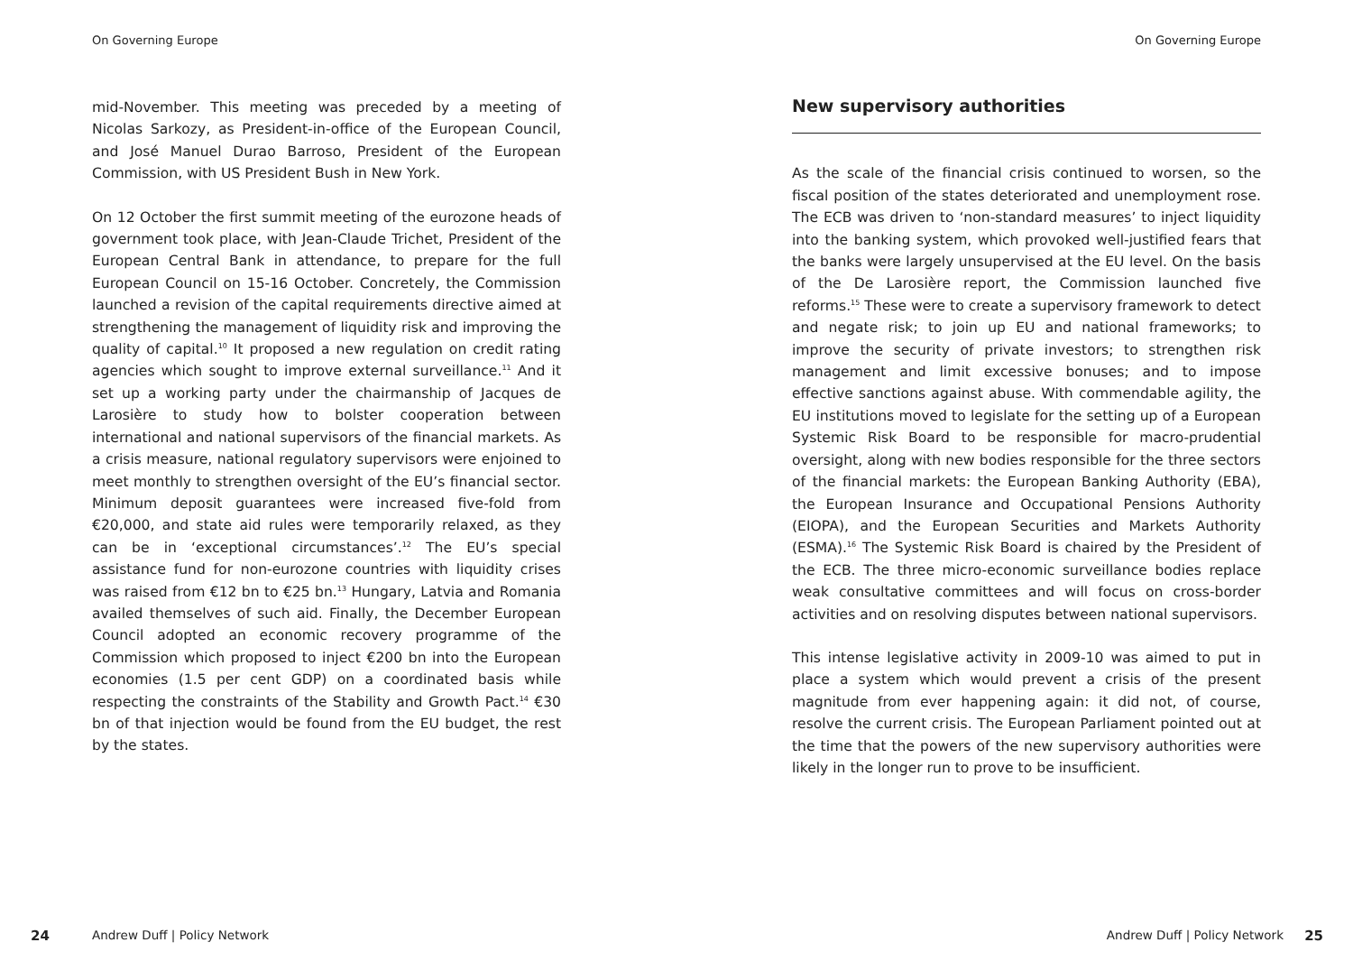On Governing Europe
mid-November. This meeting was preceded by a meeting of Nicolas Sarkozy, as President-in-office of the European Council, and José Manuel Durao Barroso, President of the European Commission, with US President Bush in New York.
On 12 October the first summit meeting of the eurozone heads of government took place, with Jean-Claude Trichet, President of the European Central Bank in attendance, to prepare for the full European Council on 15-16 October. Concretely, the Commission launched a revision of the capital requirements directive aimed at strengthening the management of liquidity risk and improving the quality of capital.<sup>10</sup> It proposed a new regulation on credit rating agencies which sought to improve external surveillance.<sup>11</sup> And it set up a working party under the chairmanship of Jacques de Larosière to study how to bolster cooperation between international and national supervisors of the financial markets. As a crisis measure, national regulatory supervisors were enjoined to meet monthly to strengthen oversight of the EU’s financial sector. Minimum deposit guarantees were increased five-fold from €20,000, and state aid rules were temporarily relaxed, as they can be in ‘exceptional circumstances’.<sup>12</sup> The EU’s special assistance fund for non-eurozone countries with liquidity crises was raised from €12 bn to €25 bn.<sup>13</sup> Hungary, Latvia and Romania availed themselves of such aid. Finally, the December European Council adopted an economic recovery programme of the Commission which proposed to inject €200 bn into the European economies (1.5 per cent GDP) on a coordinated basis while respecting the constraints of the Stability and Growth Pact.<sup>14</sup> €30 bn of that injection would be found from the EU budget, the rest by the states.
24 Andrew Duff | Policy Network
On Governing Europe
New supervisory authorities
As the scale of the financial crisis continued to worsen, so the fiscal position of the states deteriorated and unemployment rose. The ECB was driven to ‘non-standard measures’ to inject liquidity into the banking system, which provoked well-justified fears that the banks were largely unsupervised at the EU level. On the basis of the De Larosière report, the Commission launched five reforms.<sup>15</sup> These were to create a supervisory framework to detect and negate risk; to join up EU and national frameworks; to improve the security of private investors; to strengthen risk management and limit excessive bonuses; and to impose effective sanctions against abuse. With commendable agility, the EU institutions moved to legislate for the setting up of a European Systemic Risk Board to be responsible for macro-prudential oversight, along with new bodies responsible for the three sectors of the financial markets: the European Banking Authority (EBA), the European Insurance and Occupational Pensions Authority (EIOPA), and the European Securities and Markets Authority (ESMA).<sup>16</sup> The Systemic Risk Board is chaired by the President of the ECB. The three micro-economic surveillance bodies replace weak consultative committees and will focus on cross-border activities and on resolving disputes between national supervisors.
This intense legislative activity in 2009-10 was aimed to put in place a system which would prevent a crisis of the present magnitude from ever happening again: it did not, of course, resolve the current crisis. The European Parliament pointed out at the time that the powers of the new supervisory authorities were likely in the longer run to prove to be insufficient.
Andrew Duff | Policy Network 25